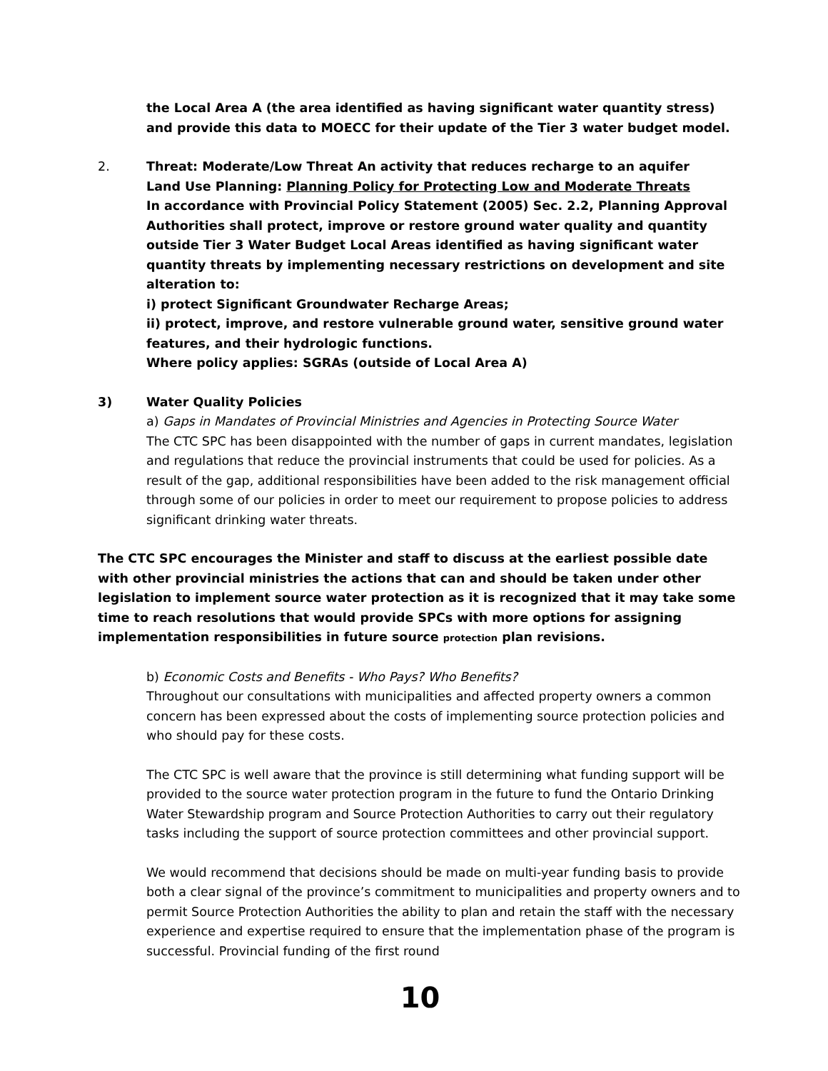the Local Area A (the area identified as having significant water quantity stress) and provide this data to MOECC for their update of the Tier 3 water budget model.
2. Threat: Moderate/Low Threat An activity that reduces recharge to an aquifer
Land Use Planning: Planning Policy for Protecting Low and Moderate Threats
In accordance with Provincial Policy Statement (2005) Sec. 2.2, Planning Approval Authorities shall protect, improve or restore ground water quality and quantity outside Tier 3 Water Budget Local Areas identified as having significant water quantity threats by implementing necessary restrictions on development and site alteration to:
i) protect Significant Groundwater Recharge Areas;
ii) protect, improve, and restore vulnerable ground water, sensitive ground water features, and their hydrologic functions.
Where policy applies: SGRAs (outside of Local Area A)
3) Water Quality Policies
a) Gaps in Mandates of Provincial Ministries and Agencies in Protecting Source Water
The CTC SPC has been disappointed with the number of gaps in current mandates, legislation and regulations that reduce the provincial instruments that could be used for policies. As a result of the gap, additional responsibilities have been added to the risk management official through some of our policies in order to meet our requirement to propose policies to address significant drinking water threats.
The CTC SPC encourages the Minister and staff to discuss at the earliest possible date with other provincial ministries the actions that can and should be taken under other legislation to implement source water protection as it is recognized that it may take some time to reach resolutions that would provide SPCs with more options for assigning implementation responsibilities in future source protection plan revisions.
b) Economic Costs and Benefits - Who Pays? Who Benefits?
Throughout our consultations with municipalities and affected property owners a common concern has been expressed about the costs of implementing source protection policies and who should pay for these costs.
The CTC SPC is well aware that the province is still determining what funding support will be provided to the source water protection program in the future to fund the Ontario Drinking Water Stewardship program and Source Protection Authorities to carry out their regulatory tasks including the support of source protection committees and other provincial support.
We would recommend that decisions should be made on multi-year funding basis to provide both a clear signal of the province’s commitment to municipalities and property owners and to permit Source Protection Authorities the ability to plan and retain the staff with the necessary experience and expertise required to ensure that the implementation phase of the program is successful. Provincial funding of the first round
10